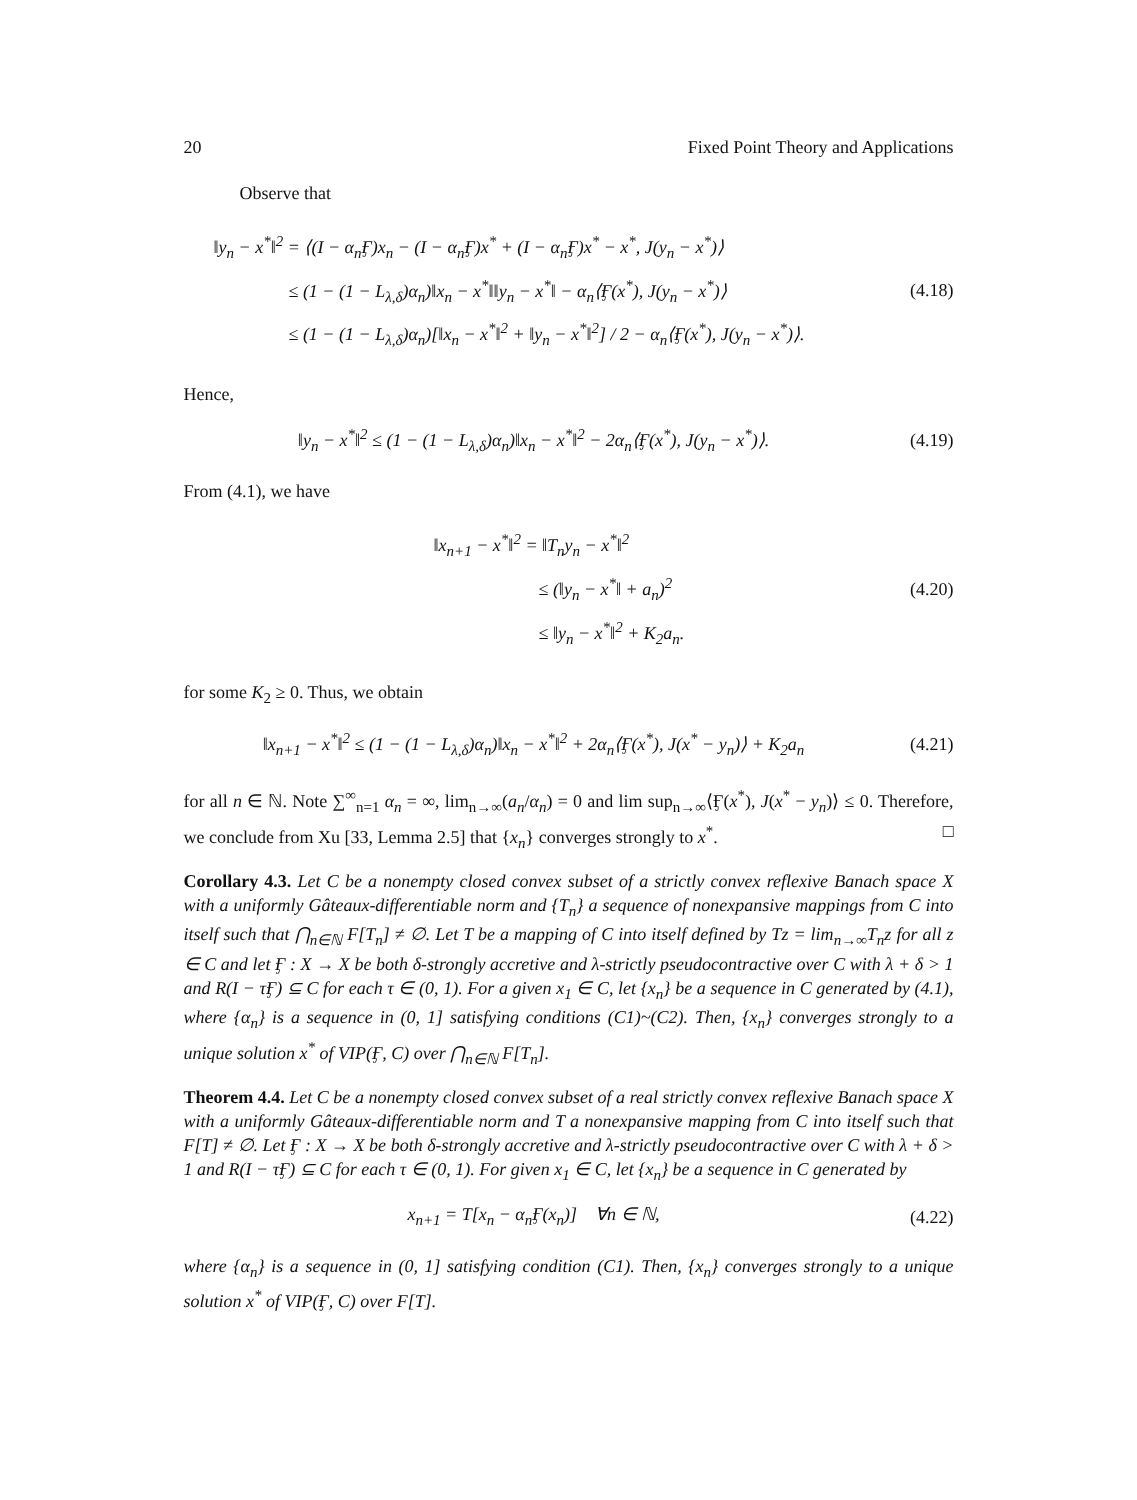20 Fixed Point Theory and Applications
Observe that
‖y<sub>n</sub> − x<sup>*</sup>‖<sup>2</sup> = ⟨(I − α<sub>n</sub>Ӻ)x<sub>n</sub> − (I − α<sub>n</sub>Ӻ)x<sup>*</sup> + (I − α<sub>n</sub>Ӻ)x<sup>*</sup> − x<sup>*</sup>, J(y<sub>n</sub> − x<sup>*</sup>)⟩
≤ (1 − (1 − L<sub>λ,δ</sub>)α<sub>n</sub>)‖x<sub>n</sub> − x<sup>*</sup>‖‖y<sub>n</sub> − x<sup>*</sup>‖ − α<sub>n</sub>⟨Ӻ(x<sup>*</sup>), J(y<sub>n</sub> − x<sup>*</sup>)⟩
≤ (1 − (1 − L<sub>λ,δ</sub>)α<sub>n</sub>)[‖x<sub>n</sub> − x<sup>*</sup>‖<sup>2</sup> + ‖y<sub>n</sub> − x<sup>*</sup>‖<sup>2</sup>] / 2 − α<sub>n</sub>⟨Ӻ(x<sup>*</sup>), J(y<sub>n</sub> − x<sup>*</sup>)⟩.
(4.18)
Hence,
‖y<sub>n</sub> − x<sup>*</sup>‖<sup>2</sup> ≤ (1 − (1 − L<sub>λ,δ</sub>)α<sub>n</sub>)‖x<sub>n</sub> − x<sup>*</sup>‖<sup>2</sup> − 2α<sub>n</sub>⟨Ӻ(x<sup>*</sup>), J(y<sub>n</sub> − x<sup>*</sup>)⟩.
(4.19)
From (4.1), we have
‖x<sub>n+1</sub> − x<sup>*</sup>‖<sup>2</sup> = ‖T<sub>n</sub>y<sub>n</sub> − x<sup>*</sup>‖<sup>2</sup>
≤ (‖y<sub>n</sub> − x<sup>*</sup>‖ + a<sub>n</sub>)<sup>2</sup>
≤ ‖y<sub>n</sub> − x<sup>*</sup>‖<sup>2</sup> + K<sub>2</sub>a<sub>n</sub>.
(4.20)
for some K<sub>2</sub> ≥ 0. Thus, we obtain
‖x<sub>n+1</sub> − x<sup>*</sup>‖<sup>2</sup> ≤ (1 − (1 − L<sub>λ,δ</sub>)α<sub>n</sub>)‖x<sub>n</sub> − x<sup>*</sup>‖<sup>2</sup> + 2α<sub>n</sub>⟨Ӻ(x<sup>*</sup>), J(x<sup>*</sup> − y<sub>n</sub>)⟩ + K<sub>2</sub>a<sub>n</sub>
(4.21)
for all n ∈ ℕ. Note ∑<sup>∞</sup><sub>n=1</sub> α<sub>n</sub> = ∞, lim<sub>n→∞</sub>(a<sub>n</sub>/α<sub>n</sub>) = 0 and lim sup<sub>n→∞</sub>⟨Ӻ(x<sup>*</sup>), J(x<sup>*</sup> − y<sub>n</sub>)⟩ ≤ 0. Therefore, we conclude from Xu [33, Lemma 2.5] that {x<sub>n</sub>} converges strongly to x<sup>*</sup>. □
Corollary 4.3. Let C be a nonempty closed convex subset of a strictly convex reflexive Banach space X with a uniformly Gâteaux-differentiable norm and {T<sub>n</sub>} a sequence of nonexpansive mappings from C into itself such that ⋂<sub>n∈ℕ</sub> F[T<sub>n</sub>] ≠ ∅. Let T be a mapping of C into itself defined by Tz = lim<sub>n→∞</sub>T<sub>n</sub>z for all z ∈ C and let Ӻ : X → X be both δ-strongly accretive and λ-strictly pseudocontractive over C with λ + δ > 1 and R(I − τӺ) ⊆ C for each τ ∈ (0, 1). For a given x<sub>1</sub> ∈ C, let {x<sub>n</sub>} be a sequence in C generated by (4.1), where {α<sub>n</sub>} is a sequence in (0, 1] satisfying conditions (C1)~(C2). Then, {x<sub>n</sub>} converges strongly to a unique solution x<sup>*</sup> of VIP(Ӻ, C) over ⋂<sub>n∈ℕ</sub> F[T<sub>n</sub>].
Theorem 4.4. Let C be a nonempty closed convex subset of a real strictly convex reflexive Banach space X with a uniformly Gâteaux-differentiable norm and T a nonexpansive mapping from C into itself such that F[T] ≠ ∅. Let Ӻ : X → X be both δ-strongly accretive and λ-strictly pseudocontractive over C with λ + δ > 1 and R(I − τӺ) ⊆ C for each τ ∈ (0, 1). For given x<sub>1</sub> ∈ C, let {x<sub>n</sub>} be a sequence in C generated by
x<sub>n+1</sub> = T[x<sub>n</sub> − α<sub>n</sub>Ӻ(x<sub>n</sub>)] ∀n ∈ ℕ,
(4.22)
where {α<sub>n</sub>} is a sequence in (0, 1] satisfying condition (C1). Then, {x<sub>n</sub>} converges strongly to a unique solution x<sup>*</sup> of VIP(Ӻ, C) over F[T].